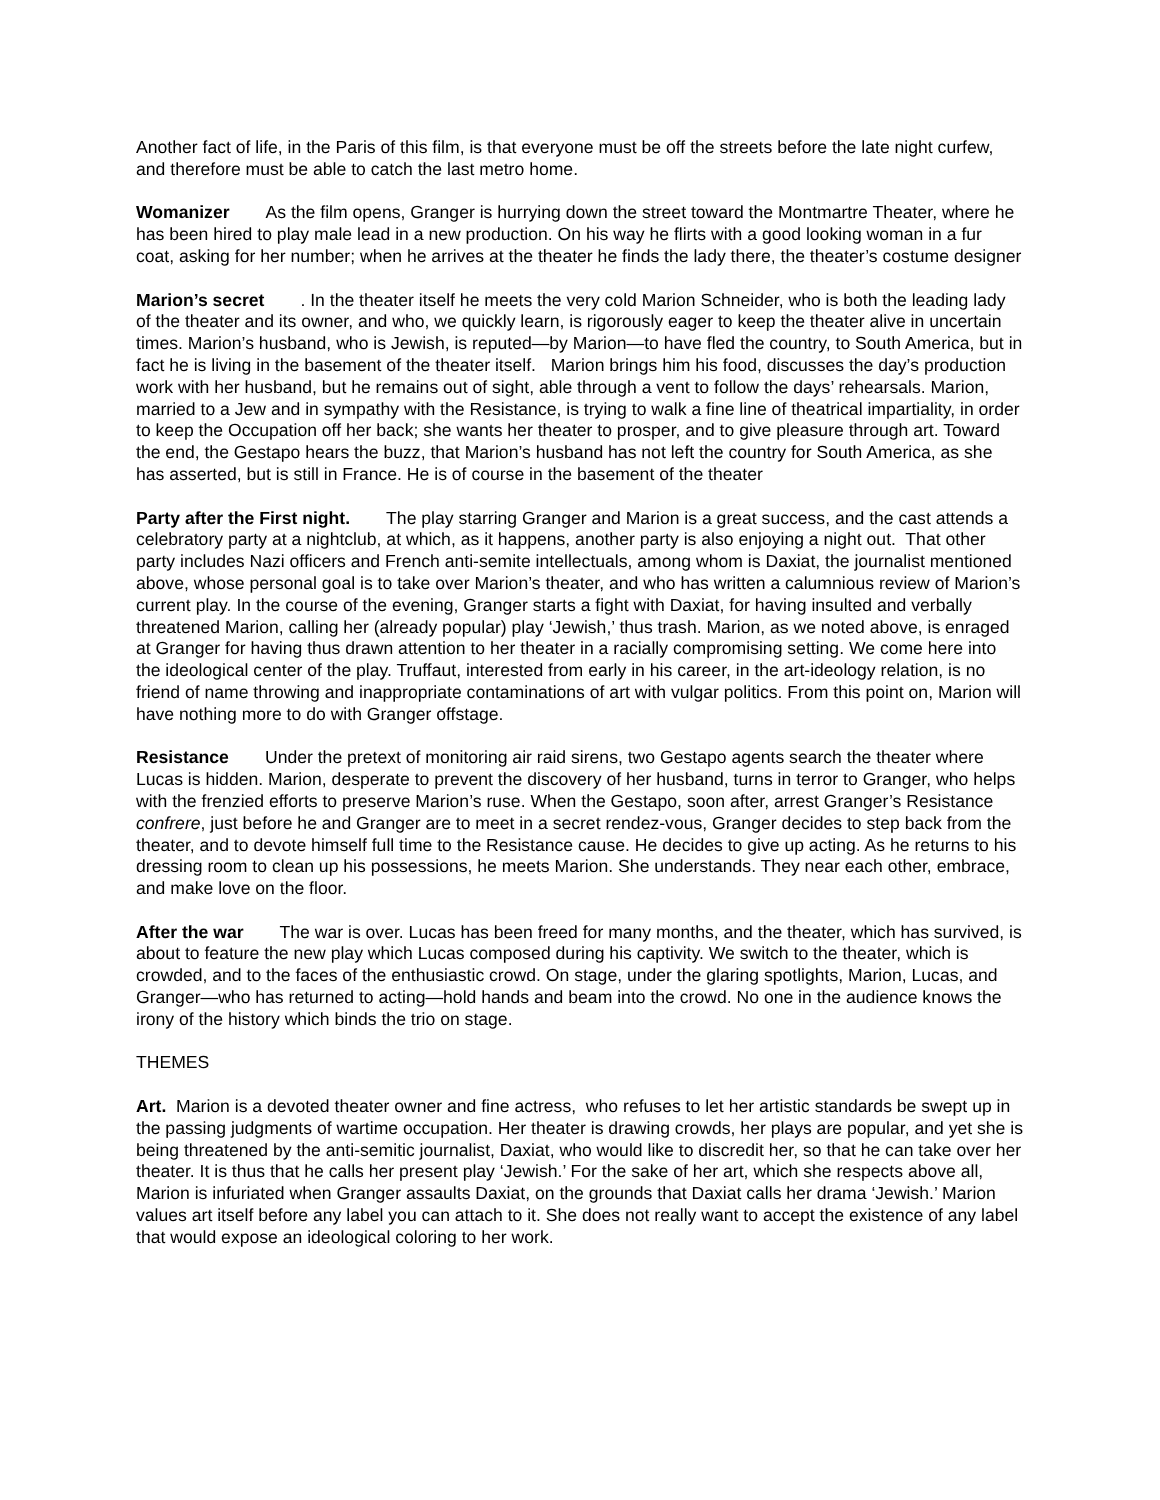Another fact of life, in the Paris of this film, is that everyone must be off the streets before the late night curfew, and therefore must be able to catch the last metro home.
Womanizer As the film opens, Granger is hurrying down the street toward the Montmartre Theater, where he has been hired to play male lead in a new production. On his way he flirts with a good looking woman in a fur coat, asking for her number; when he arrives at the theater he finds the lady there, the theater’s costume designer
Marion’s secret . In the theater itself he meets the very cold Marion Schneider, who is both the leading lady of the theater and its owner, and who, we quickly learn, is rigorously eager to keep the theater alive in uncertain times. Marion’s husband, who is Jewish, is reputed—by Marion—to have fled the country, to South America, but in fact he is living in the basement of the theater itself. Marion brings him his food, discusses the day’s production work with her husband, but he remains out of sight, able through a vent to follow the days’ rehearsals. Marion, married to a Jew and in sympathy with the Resistance, is trying to walk a fine line of theatrical impartiality, in order to keep the Occupation off her back; she wants her theater to prosper, and to give pleasure through art. Toward the end, the Gestapo hears the buzz, that Marion’s husband has not left the country for South America, as she has asserted, but is still in France. He is of course in the basement of the theater
Party after the First night. The play starring Granger and Marion is a great success, and the cast attends a celebratory party at a nightclub, at which, as it happens, another party is also enjoying a night out. That other party includes Nazi officers and French anti-semite intellectuals, among whom is Daxiat, the journalist mentioned above, whose personal goal is to take over Marion’s theater, and who has written a calumnious review of Marion’s current play. In the course of the evening, Granger starts a fight with Daxiat, for having insulted and verbally threatened Marion, calling her (already popular) play ‘Jewish,’ thus trash. Marion, as we noted above, is enraged at Granger for having thus drawn attention to her theater in a racially compromising setting. We come here into the ideological center of the play. Truffaut, interested from early in his career, in the art-ideology relation, is no friend of name throwing and inappropriate contaminations of art with vulgar politics. From this point on, Marion will have nothing more to do with Granger offstage.
Resistance Under the pretext of monitoring air raid sirens, two Gestapo agents search the theater where Lucas is hidden. Marion, desperate to prevent the discovery of her husband, turns in terror to Granger, who helps with the frenzied efforts to preserve Marion’s ruse. When the Gestapo, soon after, arrest Granger’s Resistance confrere, just before he and Granger are to meet in a secret rendez-vous, Granger decides to step back from the theater, and to devote himself full time to the Resistance cause. He decides to give up acting. As he returns to his dressing room to clean up his possessions, he meets Marion. She understands. They near each other, embrace, and make love on the floor.
After the war The war is over. Lucas has been freed for many months, and the theater, which has survived, is about to feature the new play which Lucas composed during his captivity. We switch to the theater, which is crowded, and to the faces of the enthusiastic crowd. On stage, under the glaring spotlights, Marion, Lucas, and Granger—who has returned to acting—hold hands and beam into the crowd. No one in the audience knows the irony of the history which binds the trio on stage.
THEMES
Art. Marion is a devoted theater owner and fine actress, who refuses to let her artistic standards be swept up in the passing judgments of wartime occupation. Her theater is drawing crowds, her plays are popular, and yet she is being threatened by the anti-semitic journalist, Daxiat, who would like to discredit her, so that he can take over her theater. It is thus that he calls her present play ‘Jewish.’ For the sake of her art, which she respects above all, Marion is infuriated when Granger assaults Daxiat, on the grounds that Daxiat calls her drama ‘Jewish.’ Marion values art itself before any label you can attach to it. She does not really want to accept the existence of any label that would expose an ideological coloring to her work.